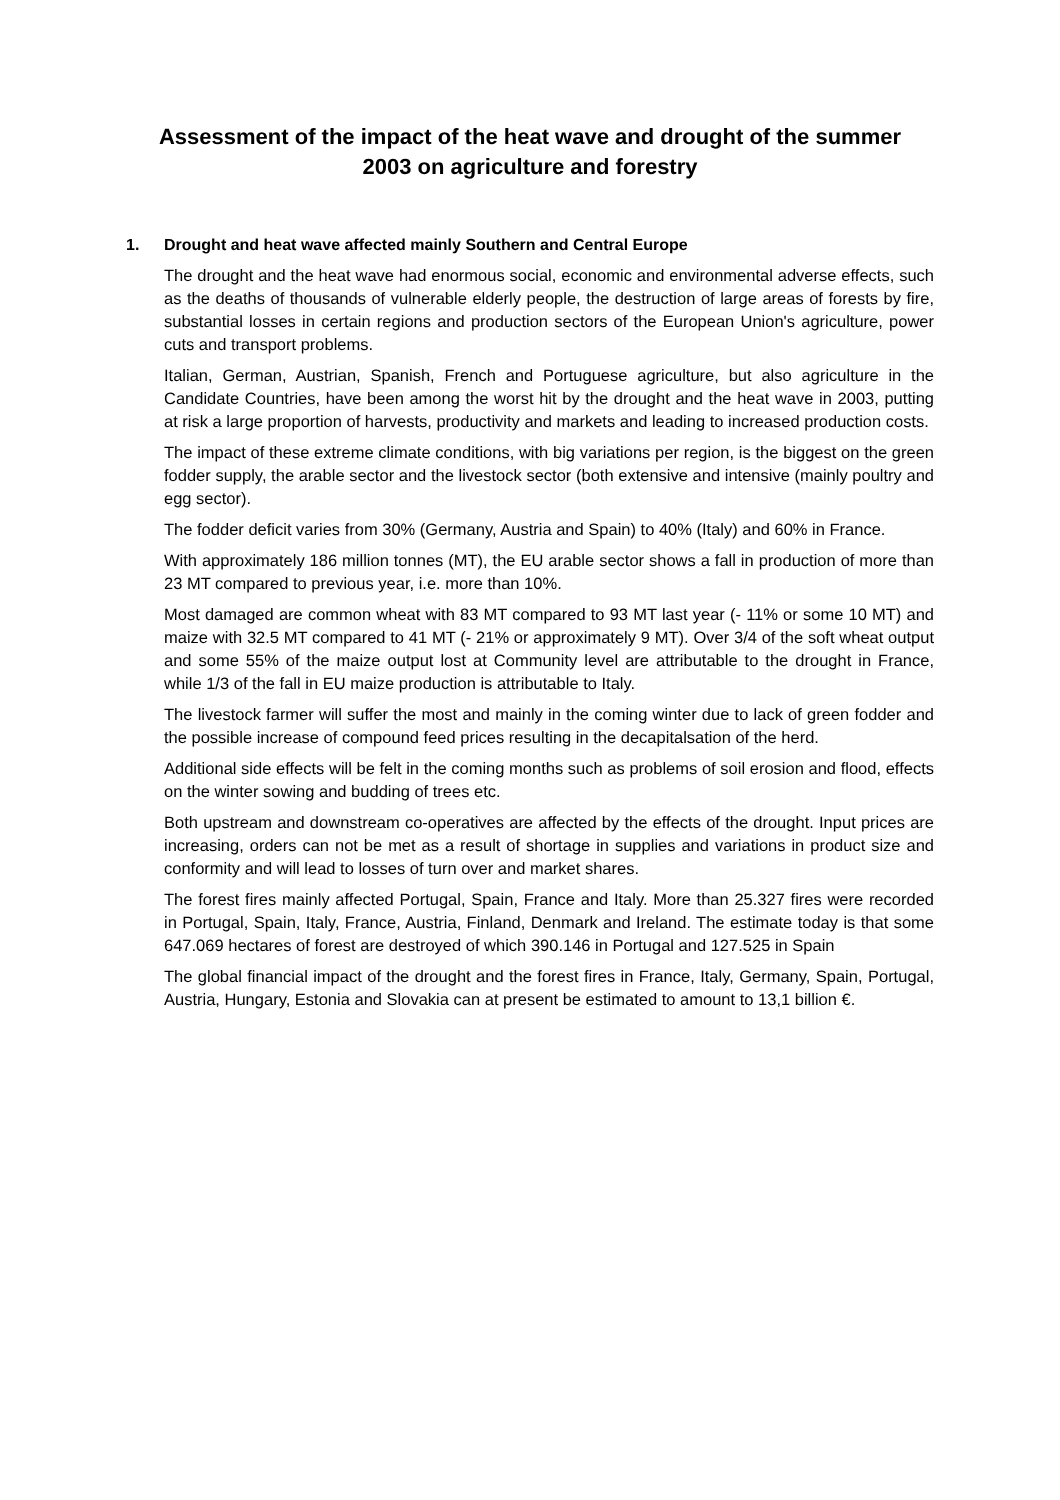Assessment of the impact of the heat wave and drought of the summer 2003 on agriculture and forestry
1. Drought and heat wave affected mainly Southern and Central Europe
The drought and the heat wave had enormous social, economic and environmental adverse effects, such as the deaths of thousands of vulnerable elderly people, the destruction of large areas of forests by fire, substantial losses in certain regions and production sectors of the European Union's agriculture, power cuts and transport problems.
Italian, German, Austrian, Spanish, French and Portuguese agriculture, but also agriculture in the Candidate Countries, have been among the worst hit by the drought and the heat wave in 2003, putting at risk a large proportion of harvests, productivity and markets and leading to increased production costs.
The impact of these extreme climate conditions, with big variations per region, is the biggest on the green fodder supply, the arable sector and the livestock sector (both extensive and intensive (mainly poultry and egg sector).
The fodder deficit varies from 30% (Germany, Austria and Spain) to 40% (Italy) and 60% in France.
With approximately 186 million tonnes (MT), the EU arable sector shows a fall in production of more than 23 MT compared to previous year, i.e. more than 10%.
Most damaged are common wheat with 83 MT compared to 93 MT last year (- 11% or some 10 MT) and maize with 32.5 MT compared to 41 MT (- 21% or approximately 9 MT). Over 3/4 of the soft wheat output and some 55% of the maize output lost at Community level are attributable to the drought in France, while 1/3 of the fall in EU maize production is attributable to Italy.
The livestock farmer will suffer the most and mainly in the coming winter due to lack of green fodder and the possible increase of compound feed prices resulting in the decapitalsation of the herd.
Additional side effects will be felt in the coming months such as problems of soil erosion and flood, effects on the winter sowing and budding of trees etc.
Both upstream and downstream co-operatives are affected by the effects of the drought. Input prices are increasing, orders can not be met as a result of shortage in supplies and variations in product size and conformity and will lead to losses of turn over and market shares.
The forest fires mainly affected Portugal, Spain, France and Italy. More than 25.327 fires were recorded in Portugal, Spain, Italy, France, Austria, Finland, Denmark and Ireland. The estimate today is that some 647.069 hectares of forest are destroyed of which 390.146 in Portugal and 127.525 in Spain
The global financial impact of the drought and the forest fires in France, Italy, Germany, Spain, Portugal, Austria, Hungary, Estonia and Slovakia can at present be estimated to amount to 13,1 billion €.